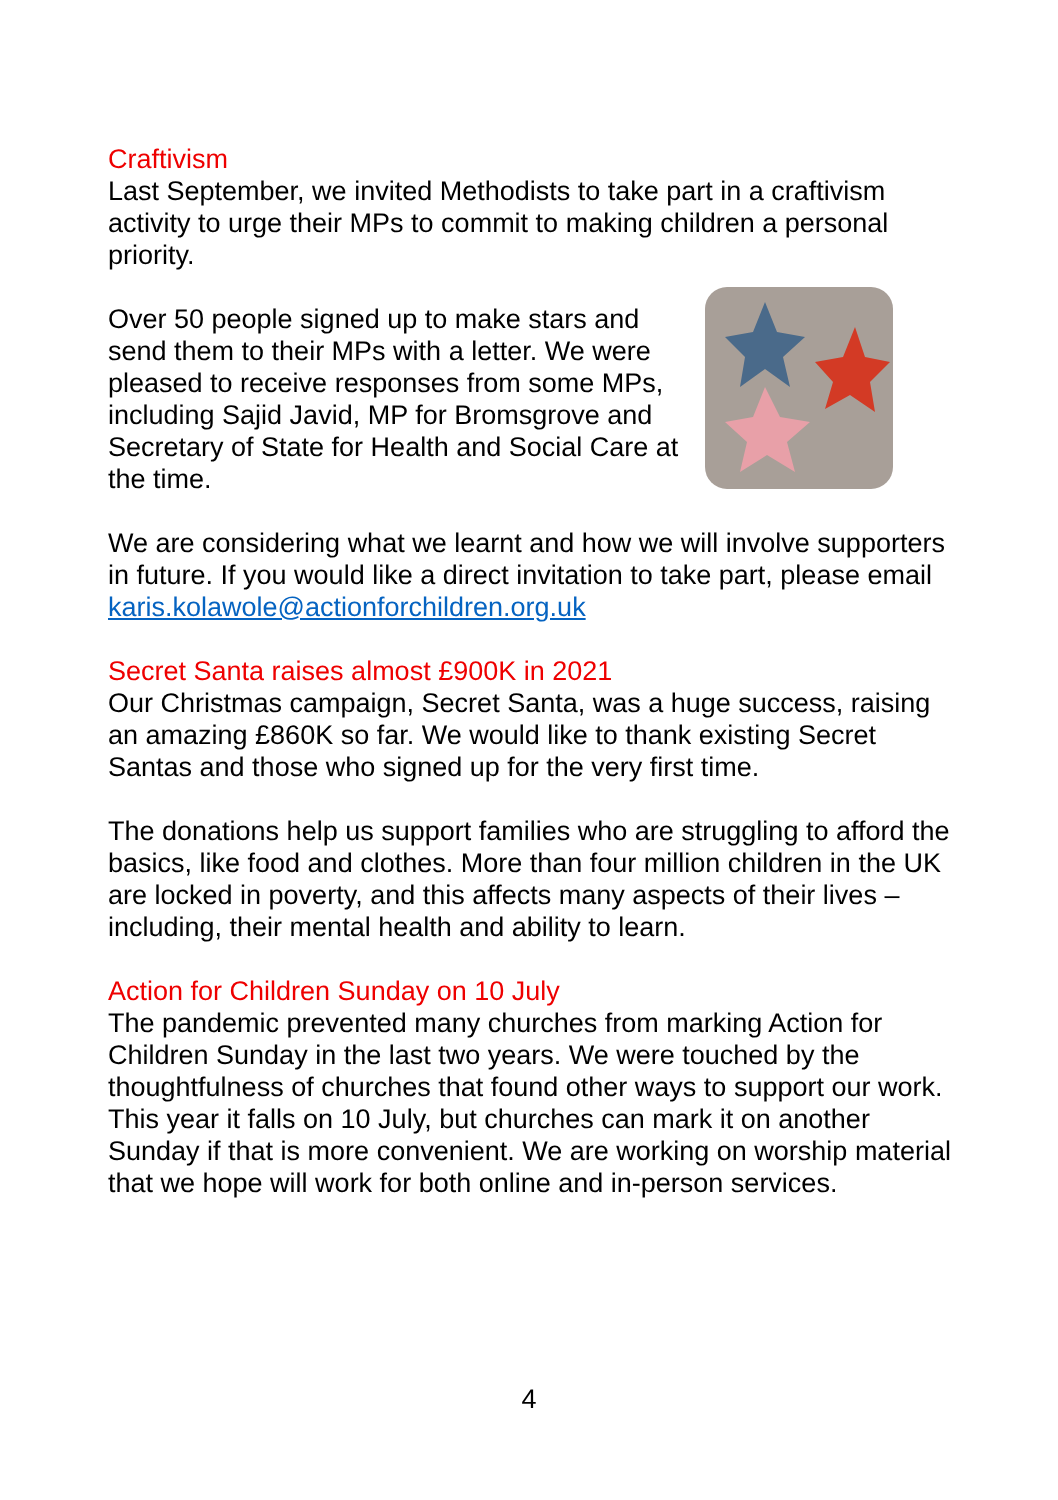Craftivism
Last September, we invited Methodists to take part in a craftivism activity to urge their MPs to commit to making children a personal priority.
Over 50 people signed up to make stars and send them to their MPs with a letter. We were pleased to receive responses from some MPs, including Sajid Javid, MP for Bromsgrove and Secretary of State for Health and Social Care at the time.
We are considering what we learnt and how we will involve supporters in future. If you would like a direct invitation to take part, please email karis.kolawole@actionforchildren.org.uk
Secret Santa raises almost £900K in 2021
Our Christmas campaign, Secret Santa, was a huge success, raising an amazing £860K so far. We would like to thank existing Secret Santas and those who signed up for the very first time.
The donations help us support families who are struggling to afford the basics, like food and clothes. More than four million children in the UK are locked in poverty, and this affects many aspects of their lives – including, their mental health and ability to learn.
Action for Children Sunday on 10 July
The pandemic prevented many churches from marking Action for Children Sunday in the last two years. We were touched by the thoughtfulness of churches that found other ways to support our work. This year it falls on 10 July, but churches can mark it on another Sunday if that is more convenient. We are working on worship material that we hope will work for both online and in-person services.
4